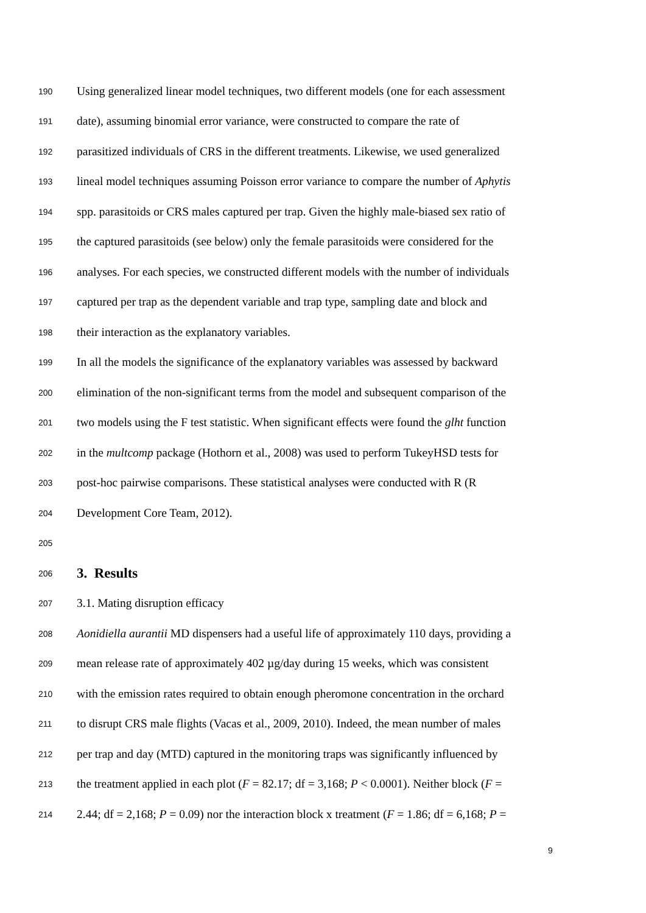190 Using generalized linear model techniques, two different models (one for each assessment
191 date), assuming binomial error variance, were constructed to compare the rate of
192 parasitized individuals of CRS in the different treatments. Likewise, we used generalized
193 lineal model techniques assuming Poisson error variance to compare the number of Aphytis
194 spp. parasitoids or CRS males captured per trap. Given the highly male-biased sex ratio of
195 the captured parasitoids (see below) only the female parasitoids were considered for the
196 analyses. For each species, we constructed different models with the number of individuals
197 captured per trap as the dependent variable and trap type, sampling date and block and
198 their interaction as the explanatory variables.
199 In all the models the significance of the explanatory variables was assessed by backward
200 elimination of the non-significant terms from the model and subsequent comparison of the
201 two models using the F test statistic. When significant effects were found the glht function
202 in the multcomp package (Hothorn et al., 2008) was used to perform TukeyHSD tests for
203 post-hoc pairwise comparisons. These statistical analyses were conducted with R (R
204 Development Core Team, 2012).
205
206
3. Results
207 3.1. Mating disruption efficacy
208 Aonidiella aurantii MD dispensers had a useful life of approximately 110 days, providing a
209 mean release rate of approximately 402 µg/day during 15 weeks, which was consistent
210 with the emission rates required to obtain enough pheromone concentration in the orchard
211 to disrupt CRS male flights (Vacas et al., 2009, 2010). Indeed, the mean number of males
212 per trap and day (MTD) captured in the monitoring traps was significantly influenced by
213 the treatment applied in each plot (F = 82.17; df = 3,168; P < 0.0001). Neither block (F =
214 2.44; df = 2,168; P = 0.09) nor the interaction block x treatment (F = 1.86; df = 6,168; P =
9